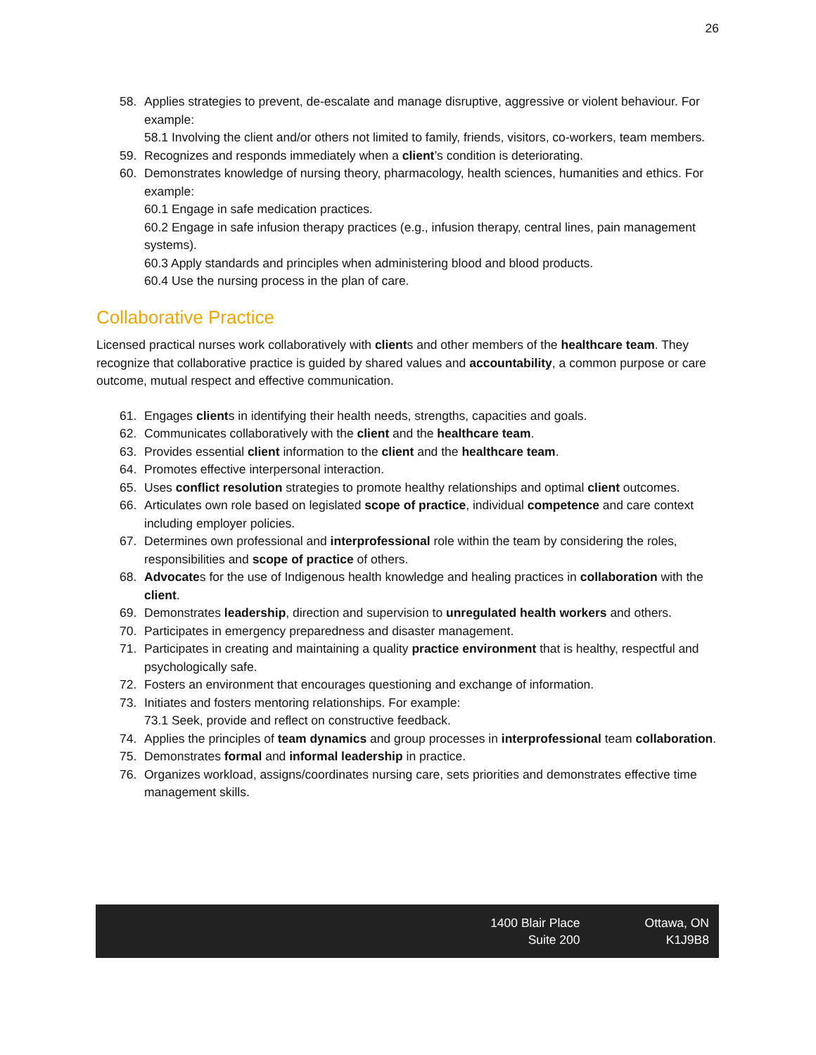26
58. Applies strategies to prevent, de-escalate and manage disruptive, aggressive or violent behaviour. For example:
58.1 Involving the client and/or others not limited to family, friends, visitors, co-workers, team members.
59. Recognizes and responds immediately when a client’s condition is deteriorating.
60. Demonstrates knowledge of nursing theory, pharmacology, health sciences, humanities and ethics. For example:
60.1 Engage in safe medication practices.
60.2 Engage in safe infusion therapy practices (e.g., infusion therapy, central lines, pain management systems).
60.3 Apply standards and principles when administering blood and blood products.
60.4 Use the nursing process in the plan of care.
Collaborative Practice
Licensed practical nurses work collaboratively with clients and other members of the healthcare team. They recognize that collaborative practice is guided by shared values and accountability, a common purpose or care outcome, mutual respect and effective communication.
61. Engages clients in identifying their health needs, strengths, capacities and goals.
62. Communicates collaboratively with the client and the healthcare team.
63. Provides essential client information to the client and the healthcare team.
64. Promotes effective interpersonal interaction.
65. Uses conflict resolution strategies to promote healthy relationships and optimal client outcomes.
66. Articulates own role based on legislated scope of practice, individual competence and care context including employer policies.
67. Determines own professional and interprofessional role within the team by considering the roles, responsibilities and scope of practice of others.
68. Advocates for the use of Indigenous health knowledge and healing practices in collaboration with the client.
69. Demonstrates leadership, direction and supervision to unregulated health workers and others.
70. Participates in emergency preparedness and disaster management.
71. Participates in creating and maintaining a quality practice environment that is healthy, respectful and psychologically safe.
72. Fosters an environment that encourages questioning and exchange of information.
73. Initiates and fosters mentoring relationships. For example:
73.1 Seek, provide and reflect on constructive feedback.
74. Applies the principles of team dynamics and group processes in interprofessional team collaboration.
75. Demonstrates formal and informal leadership in practice.
76. Organizes workload, assigns/coordinates nursing care, sets priorities and demonstrates effective time management skills.
1400 Blair Place
Suite 200
Ottawa, ON
K1J9B8